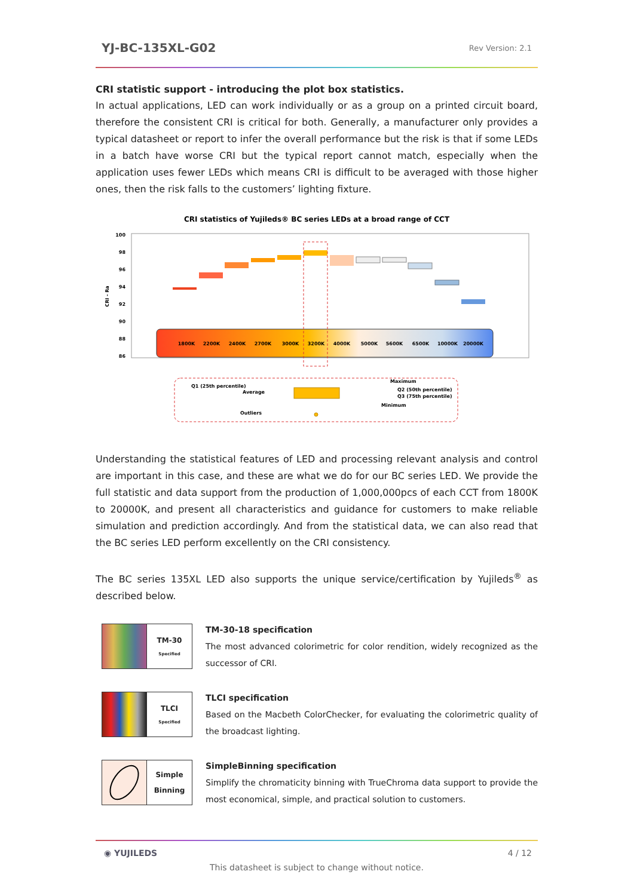YJ-BC-135XL-G02 Rev Version: 2.1
CRI statistic support - introducing the plot box statistics.
In actual applications, LED can work individually or as a group on a printed circuit board, therefore the consistent CRI is critical for both. Generally, a manufacturer only provides a typical datasheet or report to infer the overall performance but the risk is that if some LEDs in a batch have worse CRI but the typical report cannot match, especially when the application uses fewer LEDs which means CRI is difficult to be averaged with those higher ones, then the risk falls to the customers’ lighting fixture.
CRI statistics of Yujileds® BC series LEDs at a broad range of CCT
100
98
96
94
92
90
88
86
CRI - Ra
1800K
2200K
2400K
2700K
3000K
3200K
4000K
5000K
5600K
6500K
10000K
20000K
Q1 (25th percentile)
Average
Outliers
Maximum
Q2 (50th percentile)
Q3 (75th percentile)
Minimum
Understanding the statistical features of LED and processing relevant analysis and control are important in this case, and these are what we do for our BC series LED. We provide the full statistic and data support from the production of 1,000,000pcs of each CCT from 1800K to 20000K, and present all characteristics and guidance for customers to make reliable simulation and prediction accordingly. And from the statistical data, we can also read that the BC series LED perform excellently on the CRI consistency.
The BC series 135XL LED also supports the unique service/certification by Yujileds<sup>®</sup> as described below.
TM-30
Specified
TM-30-18 specification
The most advanced colorimetric for color rendition, widely recognized as the successor of CRI.
TLCI
Specified
TLCI specification
Based on the Macbeth ColorChecker, for evaluating the colorimetric quality of the broadcast lighting.
Simple
Binning
SimpleBinning specification
Simplify the chromaticity binning with TrueChroma data support to provide the most economical, simple, and practical solution to customers.
◉ YUJILEDS 4 / 12
This datasheet is subject to change without notice.